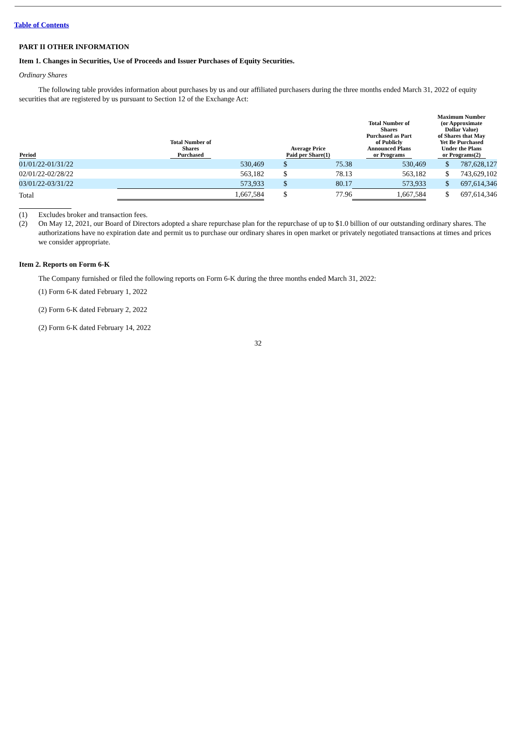Table of Contents
PART II OTHER INFORMATION
Item 1. Changes in Securities, Use of Proceeds and Issuer Purchases of Equity Securities.
Ordinary Shares
The following table provides information about purchases by us and our affiliated purchasers during the three months ended March 31, 2022 of equity securities that are registered by us pursuant to Section 12 of the Exchange Act:
| Period | Total Number of Shares Purchased | Average Price Paid per Share(1) | | Total Number of Shares Purchased as Part of Publicly Announced Plans or Programs | Maximum Number (or Approximate Dollar Value) of Shares that May Yet Be Purchased Under the Plans or Programs(2) | |
| --- | --- | --- | --- | --- | --- | --- |
| 01/01/22-01/31/22 | 530,469 | $ | 75.38 | 530,469 | $ | 787,628,127 |
| 02/01/22-02/28/22 | 563,182 | $ | 78.13 | 563,182 | $ | 743,629,102 |
| 03/01/22-03/31/22 | 573,933 | $ | 80.17 | 573,933 | $ | 697,614,346 |
| Total | 1,667,584 | $ | 77.96 | 1,667,584 | $ | 697,614,346 |
(1) Excludes broker and transaction fees.
(2) On May 12, 2021, our Board of Directors adopted a share repurchase plan for the repurchase of up to $1.0 billion of our outstanding ordinary shares. The authorizations have no expiration date and permit us to purchase our ordinary shares in open market or privately negotiated transactions at times and prices we consider appropriate.
Item 2. Reports on Form 6-K
The Company furnished or filed the following reports on Form 6-K during the three months ended March 31, 2022:
(1) Form 6-K dated February 1, 2022
(2) Form 6-K dated February 2, 2022
(2) Form 6-K dated February 14, 2022
32